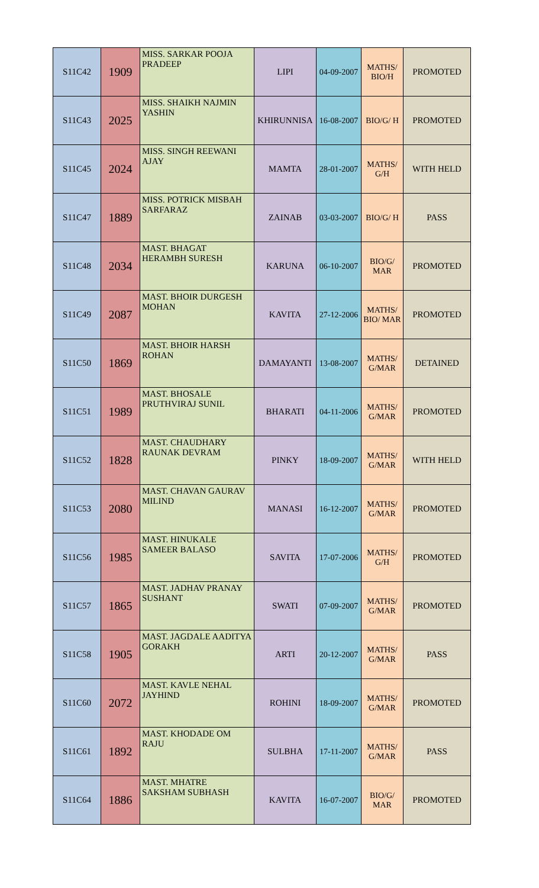| S11C42 | 1909 | MISS. SARKAR POOJA PRADEEP | LIPI | 04-09-2007 | MATHS/ BIO/H | PROMOTED |
| S11C43 | 2025 | MISS. SHAIKH NAJMIN YASHIN | KHIRUNNISA | 16-08-2007 | BIO/G/ H | PROMOTED |
| S11C45 | 2024 | MISS. SINGH REEWANI AJAY | MAMTA | 28-01-2007 | MATHS/ G/H | WITH HELD |
| S11C47 | 1889 | MISS. POTRICK MISBAH SARFARAZ | ZAINAB | 03-03-2007 | BIO/G/ H | PASS |
| S11C48 | 2034 | MAST. BHAGAT HERAMBH SURESH | KARUNA | 06-10-2007 | BIO/G/ MAR | PROMOTED |
| S11C49 | 2087 | MAST. BHOIR DURGESH MOHAN | KAVITA | 27-12-2006 | MATHS/ BIO/ MAR | PROMOTED |
| S11C50 | 1869 | MAST. BHOIR HARSH ROHAN | DAMAYANTI | 13-08-2007 | MATHS/ G/MAR | DETAINED |
| S11C51 | 1989 | MAST. BHOSALE PRUTHVIRAJ SUNIL | BHARATI | 04-11-2006 | MATHS/ G/MAR | PROMOTED |
| S11C52 | 1828 | MAST. CHAUDHARY RAUNAK DEVRAM | PINKY | 18-09-2007 | MATHS/ G/MAR | WITH HELD |
| S11C53 | 2080 | MAST. CHAVAN GAURAV MILIND | MANASI | 16-12-2007 | MATHS/ G/MAR | PROMOTED |
| S11C56 | 1985 | MAST. HINUKALE SAMEER BALASO | SAVITA | 17-07-2006 | MATHS/ G/H | PROMOTED |
| S11C57 | 1865 | MAST. JADHAV PRANAY SUSHANT | SWATI | 07-09-2007 | MATHS/ G/MAR | PROMOTED |
| S11C58 | 1905 | MAST. JAGDALE AADITYA GORAKH | ARTI | 20-12-2007 | MATHS/ G/MAR | PASS |
| S11C60 | 2072 | MAST. KAVLE NEHAL JAYHIND | ROHINI | 18-09-2007 | MATHS/ G/MAR | PROMOTED |
| S11C61 | 1892 | MAST. KHODADE OM RAJU | SULBHA | 17-11-2007 | MATHS/ G/MAR | PASS |
| S11C64 | 1886 | MAST. MHATRE SAKSHAM SUBHASH | KAVITA | 16-07-2007 | BIO/G/ MAR | PROMOTED |